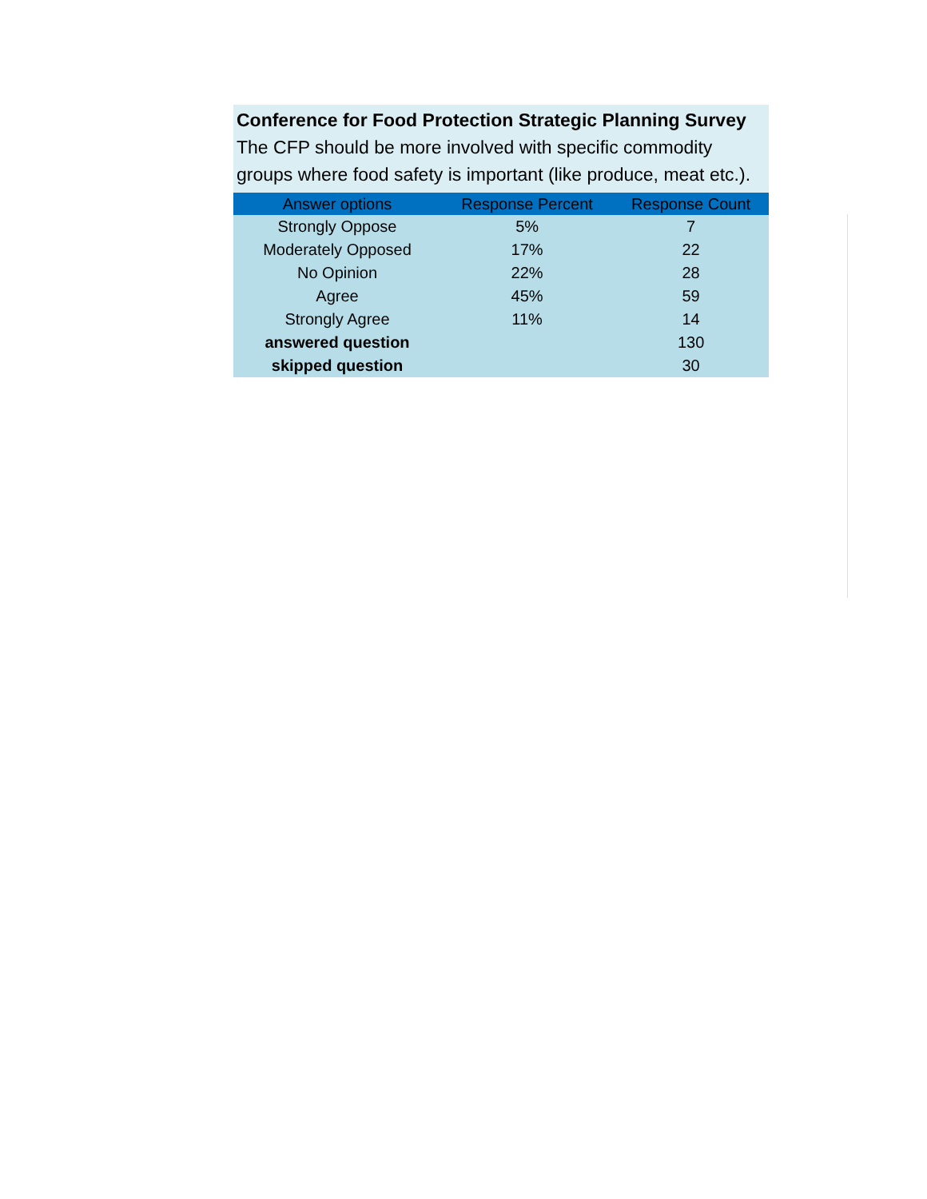Conference for Food Protection Strategic Planning Survey
The CFP should be more involved with specific commodity groups where food safety is important (like produce, meat etc.).
| Answer options | Response Percent | Response Count |
| --- | --- | --- |
| Strongly Oppose | 5% | 7 |
| Moderately Opposed | 17% | 22 |
| No Opinion | 22% | 28 |
| Agree | 45% | 59 |
| Strongly Agree | 11% | 14 |
| answered question | | 130 |
| skipped question | | 30 |